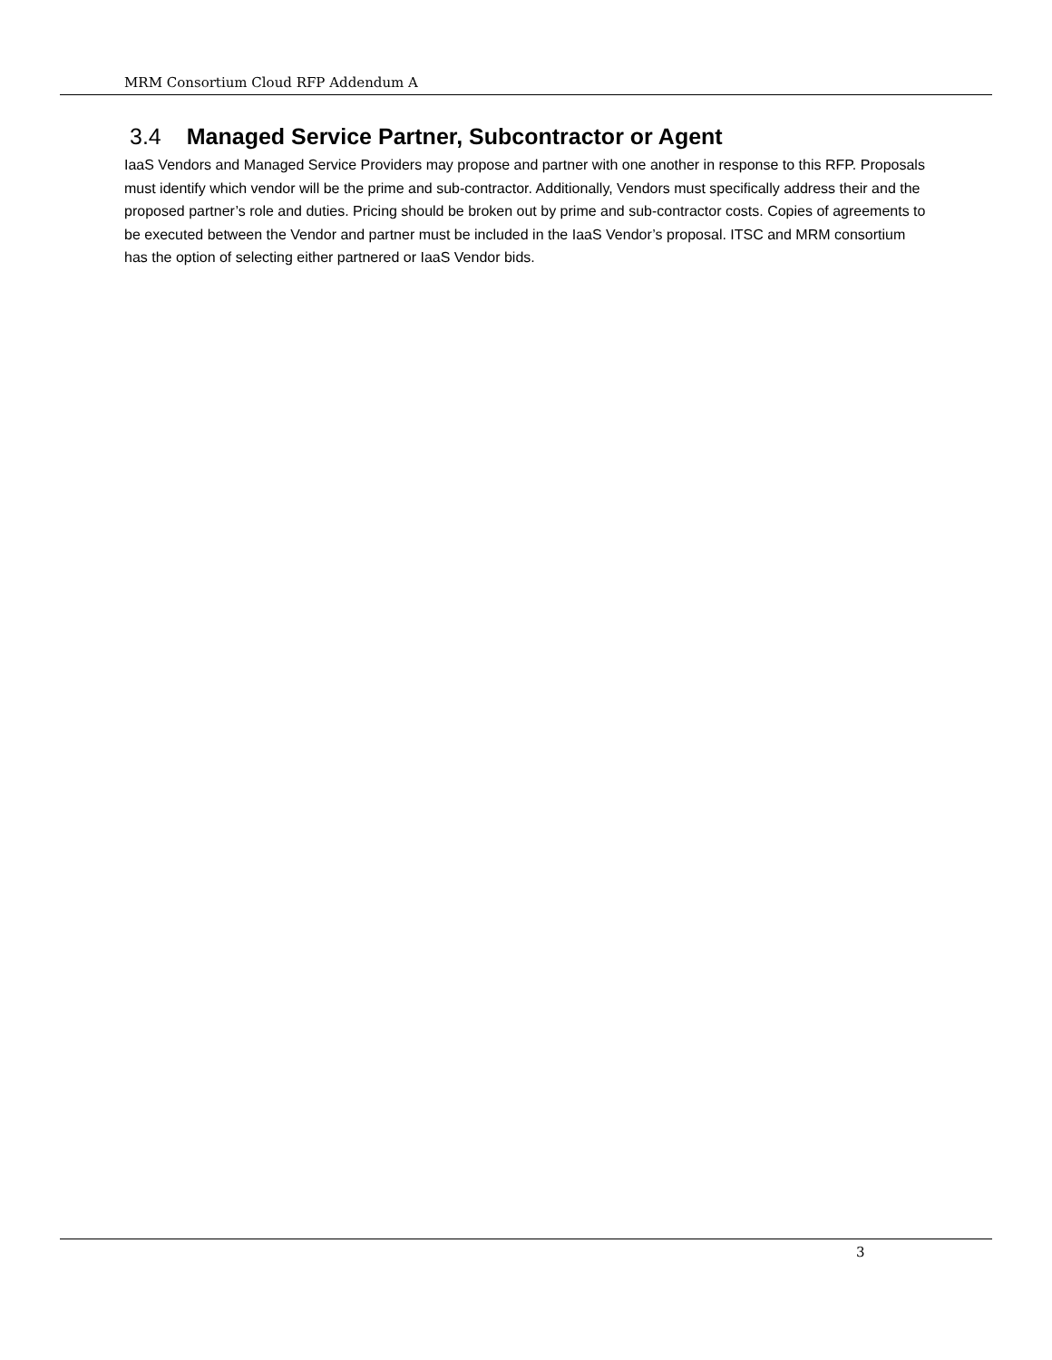MRM Consortium Cloud RFP Addendum A
3.4 Managed Service Partner, Subcontractor or Agent
IaaS Vendors and Managed Service Providers may propose and partner with one another in response to this RFP. Proposals must identify which vendor will be the prime and sub-contractor. Additionally, Vendors must specifically address their and the proposed partner’s role and duties. Pricing should be broken out by prime and sub-contractor costs. Copies of agreements to be executed between the Vendor and partner must be included in the IaaS Vendor’s proposal. ITSC and MRM consortium has the option of selecting either partnered or IaaS Vendor bids.
3